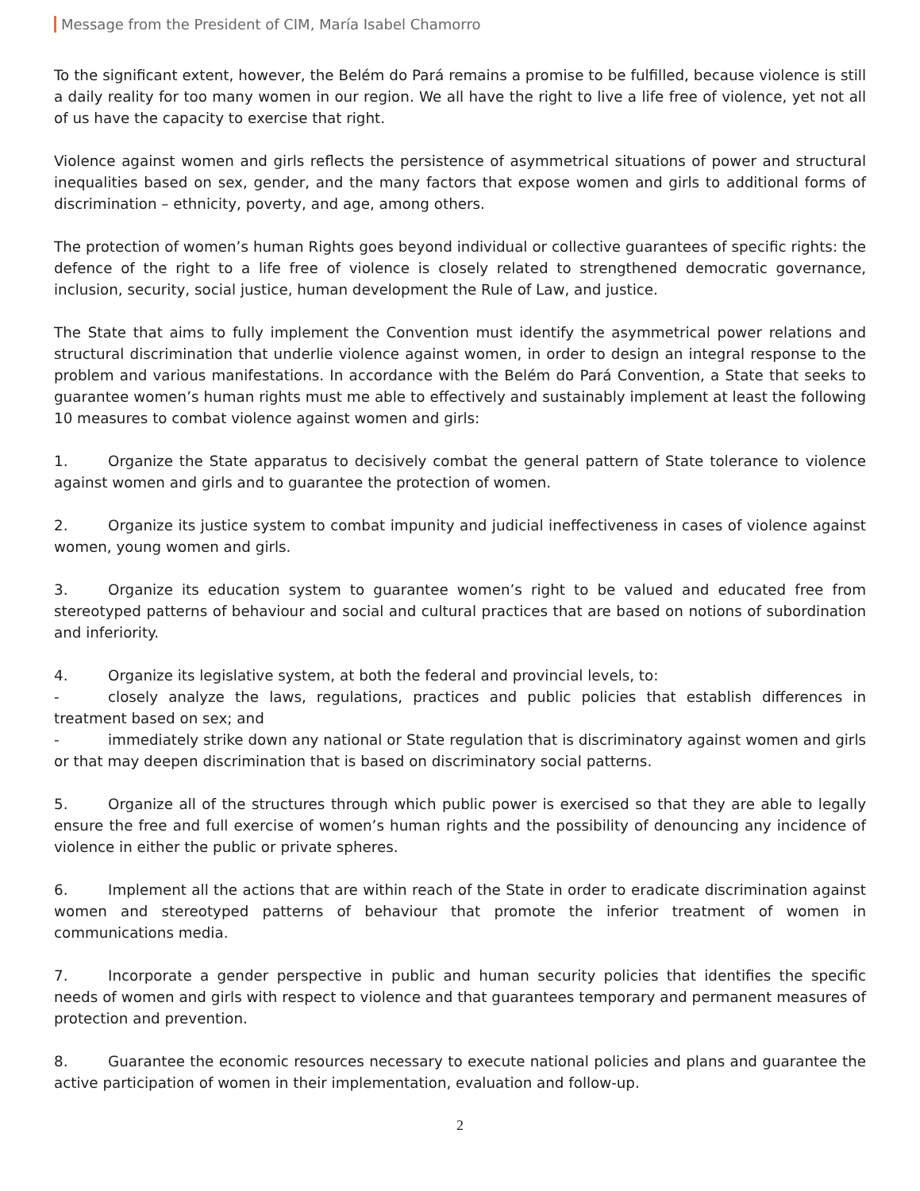Message from the President of CIM, María Isabel Chamorro
To the significant extent, however, the Belém do Pará remains a promise to be fulfilled, because violence is still a daily reality for too many women in our region. We all have the right to live a life free of violence, yet not all of us have the capacity to exercise that right.
Violence against women and girls reflects the persistence of asymmetrical situations of power and structural inequalities based on sex, gender, and the many factors that expose women and girls to additional forms of discrimination – ethnicity, poverty, and age, among others.
The protection of women’s human Rights goes beyond individual or collective guarantees of specific rights: the defence of the right to a life free of violence is closely related to strengthened democratic governance, inclusion, security, social justice, human development the Rule of Law, and justice.
The State that aims to fully implement the Convention must identify the asymmetrical power relations and structural discrimination that underlie violence against women, in order to design an integral response to the problem and various manifestations. In accordance with the Belém do Pará Convention, a State that seeks to guarantee women’s human rights must me able to effectively and sustainably implement at least the following 10 measures to combat violence against women and girls:
1. Organize the State apparatus to decisively combat the general pattern of State tolerance to violence against women and girls and to guarantee the protection of women.
2. Organize its justice system to combat impunity and judicial ineffectiveness in cases of violence against women, young women and girls.
3. Organize its education system to guarantee women’s right to be valued and educated free from stereotyped patterns of behaviour and social and cultural practices that are based on notions of subordination and inferiority.
4. Organize its legislative system, at both the federal and provincial levels, to:
- closely analyze the laws, regulations, practices and public policies that establish differences in treatment based on sex; and
- immediately strike down any national or State regulation that is discriminatory against women and girls or that may deepen discrimination that is based on discriminatory social patterns.
5. Organize all of the structures through which public power is exercised so that they are able to legally ensure the free and full exercise of women’s human rights and the possibility of denouncing any incidence of violence in either the public or private spheres.
6. Implement all the actions that are within reach of the State in order to eradicate discrimination against women and stereotyped patterns of behaviour that promote the inferior treatment of women in communications media.
7. Incorporate a gender perspective in public and human security policies that identifies the specific needs of women and girls with respect to violence and that guarantees temporary and permanent measures of protection and prevention.
8. Guarantee the economic resources necessary to execute national policies and plans and guarantee the active participation of women in their implementation, evaluation and follow-up.
2